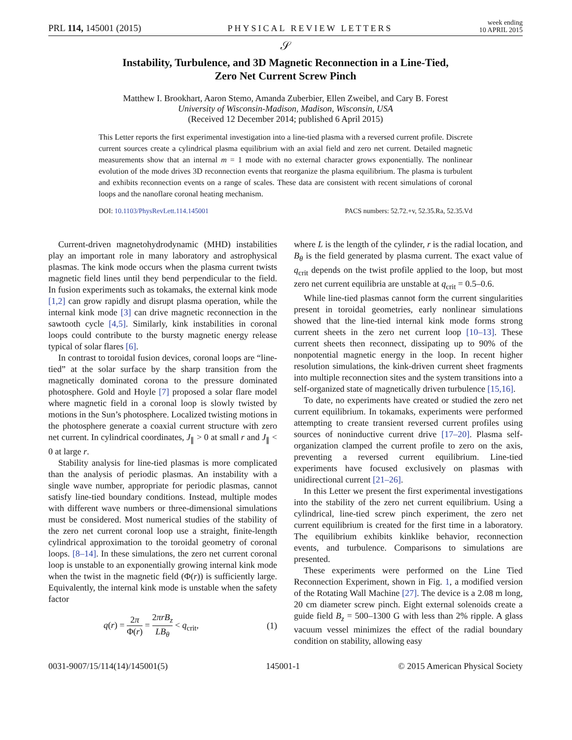PRL 114, 145001 (2015)
PHYSICAL REVIEW LETTERS
week ending
10 APRIL 2015
𝒮
Instability, Turbulence, and 3D Magnetic Reconnection in a Line-Tied,
Zero Net Current Screw Pinch
Matthew I. Brookhart, Aaron Stemo, Amanda Zuberbier, Ellen Zweibel, and Cary B. Forest
University of Wisconsin-Madison, Madison, Wisconsin, USA
(Received 12 December 2014; published 6 April 2015)
This Letter reports the first experimental investigation into a line-tied plasma with a reversed current profile. Discrete current sources create a cylindrical plasma equilibrium with an axial field and zero net current. Detailed magnetic measurements show that an internal m = 1 mode with no external character grows exponentially. The nonlinear evolution of the mode drives 3D reconnection events that reorganize the plasma equilibrium. The plasma is turbulent and exhibits reconnection events on a range of scales. These data are consistent with recent simulations of coronal loops and the nanoflare coronal heating mechanism.
DOI: 10.1103/PhysRevLett.114.145001 PACS numbers: 52.72.+v, 52.35.Ra, 52.35.Vd
Current-driven magnetohydrodynamic (MHD) instabilities play an important role in many laboratory and astrophysical plasmas. The kink mode occurs when the plasma current twists magnetic field lines until they bend perpendicular to the field. In fusion experiments such as tokamaks, the external kink mode [1,2] can grow rapidly and disrupt plasma operation, while the internal kink mode [3] can drive magnetic reconnection in the sawtooth cycle [4,5]. Similarly, kink instabilities in coronal loops could contribute to the bursty magnetic energy release typical of solar flares [6].
In contrast to toroidal fusion devices, coronal loops are “line-tied” at the solar surface by the sharp transition from the magnetically dominated corona to the pressure dominated photosphere. Gold and Hoyle [7] proposed a solar flare model where magnetic field in a coronal loop is slowly twisted by motions in the Sun’s photosphere. Localized twisting motions in the photosphere generate a coaxial current structure with zero net current. In cylindrical coordinates, J<sub>∥</sub> > 0 at small r and J<sub>∥</sub> < 0 at large r.
Stability analysis for line-tied plasmas is more complicated than the analysis of periodic plasmas. An instability with a single wave number, appropriate for periodic plasmas, cannot satisfy line-tied boundary conditions. Instead, multiple modes with different wave numbers or three-dimensional simulations must be considered. Most numerical studies of the stability of the zero net current coronal loop use a straight, finite-length cylindrical approximation to the toroidal geometry of coronal loops. [8–14]. In these simulations, the zero net current coronal loop is unstable to an exponentially growing internal kink mode when the twist in the magnetic field (Φ(r)) is sufficiently large. Equivalently, the internal kink mode is unstable when the safety factor
q(r) = 2π Φ(r) = 2πrB<sub>z</sub> LB<sub>θ</sub> < q<sub>crit</sub>, (1)
where L is the length of the cylinder, r is the radial location, and B<sub>θ</sub> is the field generated by plasma current. The exact value of q<sub>crit</sub> depends on the twist profile applied to the loop, but most zero net current equilibria are unstable at q<sub>crit</sub> = 0.5–0.6.
While line-tied plasmas cannot form the current singularities present in toroidal geometries, early nonlinear simulations showed that the line-tied internal kink mode forms strong current sheets in the zero net current loop [10–13]. These current sheets then reconnect, dissipating up to 90% of the nonpotential magnetic energy in the loop. In recent higher resolution simulations, the kink-driven current sheet fragments into multiple reconnection sites and the system transitions into a self-organized state of magnetically driven turbulence [15,16].
To date, no experiments have created or studied the zero net current equilibrium. In tokamaks, experiments were performed attempting to create transient reversed current profiles using sources of noninductive current drive [17–20]. Plasma self-organization clamped the current profile to zero on the axis, preventing a reversed current equilibrium. Line-tied experiments have focused exclusively on plasmas with unidirectional current [21–26].
In this Letter we present the first experimental investigations into the stability of the zero net current equilibrium. Using a cylindrical, line-tied screw pinch experiment, the zero net current equilibrium is created for the first time in a laboratory. The equilibrium exhibits kinklike behavior, reconnection events, and turbulence. Comparisons to simulations are presented.
These experiments were performed on the Line Tied Reconnection Experiment, shown in Fig. 1, a modified version of the Rotating Wall Machine [27]. The device is a 2.08 m long, 20 cm diameter screw pinch. Eight external solenoids create a guide field B<sub>z</sub> = 500–1300 G with less than 2% ripple. A glass vacuum vessel minimizes the effect of the radial boundary condition on stability, allowing easy
0031-9007/15/114(14)/145001(5) 145001-1 © 2015 American Physical Society